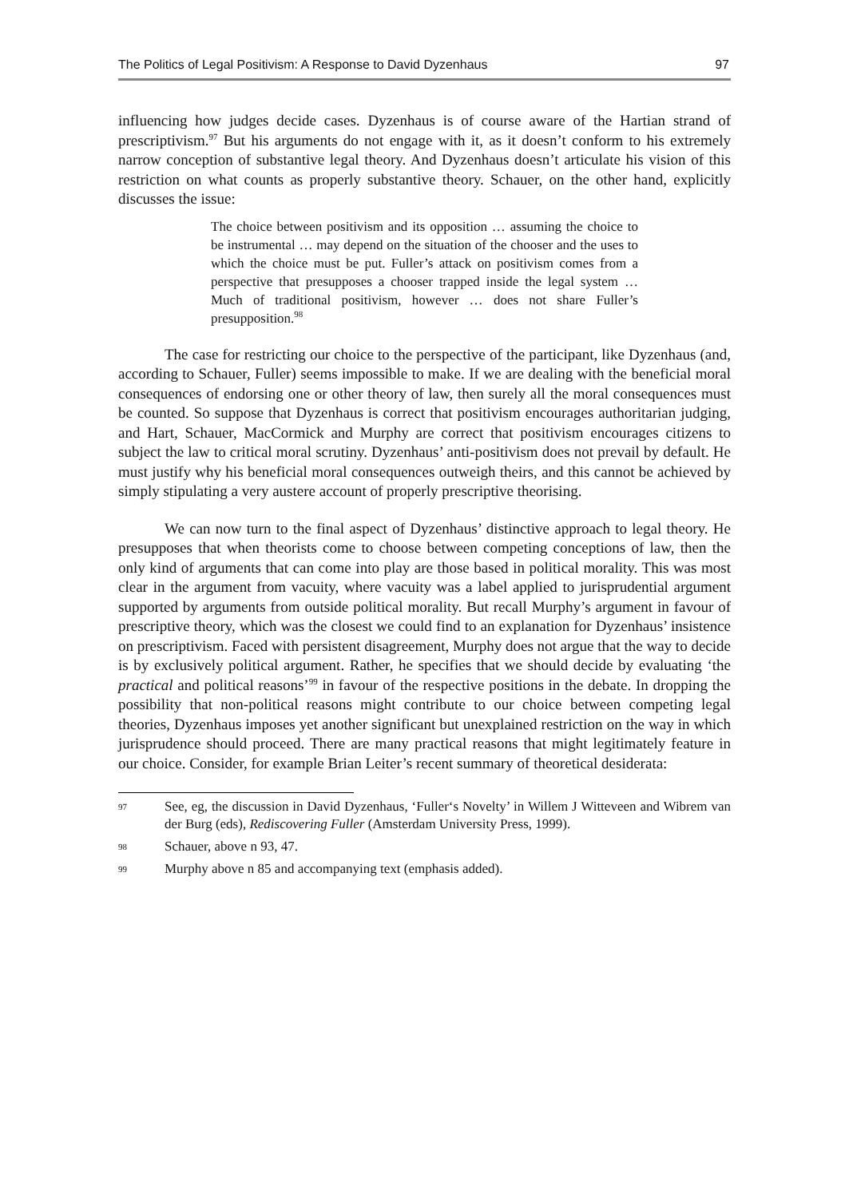The Politics of Legal Positivism: A Response to David Dyzenhaus 97
influencing how judges decide cases. Dyzenhaus is of course aware of the Hartian strand of prescriptivism.<sup>97</sup> But his arguments do not engage with it, as it doesn’t conform to his extremely narrow conception of substantive legal theory. And Dyzenhaus doesn’t articulate his vision of this restriction on what counts as properly substantive theory. Schauer, on the other hand, explicitly discusses the issue:
The choice between positivism and its opposition … assuming the choice to be instrumental … may depend on the situation of the chooser and the uses to which the choice must be put. Fuller’s attack on positivism comes from a perspective that presupposes a chooser trapped inside the legal system … Much of traditional positivism, however … does not share Fuller’s presupposition.<sup>98</sup>
The case for restricting our choice to the perspective of the participant, like Dyzenhaus (and, according to Schauer, Fuller) seems impossible to make. If we are dealing with the beneficial moral consequences of endorsing one or other theory of law, then surely all the moral consequences must be counted. So suppose that Dyzenhaus is correct that positivism encourages authoritarian judging, and Hart, Schauer, MacCormick and Murphy are correct that positivism encourages citizens to subject the law to critical moral scrutiny. Dyzenhaus’ anti-positivism does not prevail by default. He must justify why his beneficial moral consequences outweigh theirs, and this cannot be achieved by simply stipulating a very austere account of properly prescriptive theorising.
We can now turn to the final aspect of Dyzenhaus’ distinctive approach to legal theory. He presupposes that when theorists come to choose between competing conceptions of law, then the only kind of arguments that can come into play are those based in political morality. This was most clear in the argument from vacuity, where vacuity was a label applied to jurisprudential argument supported by arguments from outside political morality. But recall Murphy’s argument in favour of prescriptive theory, which was the closest we could find to an explanation for Dyzenhaus’ insistence on prescriptivism. Faced with persistent disagreement, Murphy does not argue that the way to decide is by exclusively political argument. Rather, he specifies that we should decide by evaluating ‘the practical and political reasons’<sup>99</sup> in favour of the respective positions in the debate. In dropping the possibility that non-political reasons might contribute to our choice between competing legal theories, Dyzenhaus imposes yet another significant but unexplained restriction on the way in which jurisprudence should proceed. There are many practical reasons that might legitimately feature in our choice. Consider, for example Brian Leiter’s recent summary of theoretical desiderata:
97 See, eg, the discussion in David Dyzenhaus, ‘Fuller‘s Novelty’ in Willem J Witteveen and Wibrem van der Burg (eds), Rediscovering Fuller (Amsterdam University Press, 1999).
98 Schauer, above n 93, 47.
99 Murphy above n 85 and accompanying text (emphasis added).